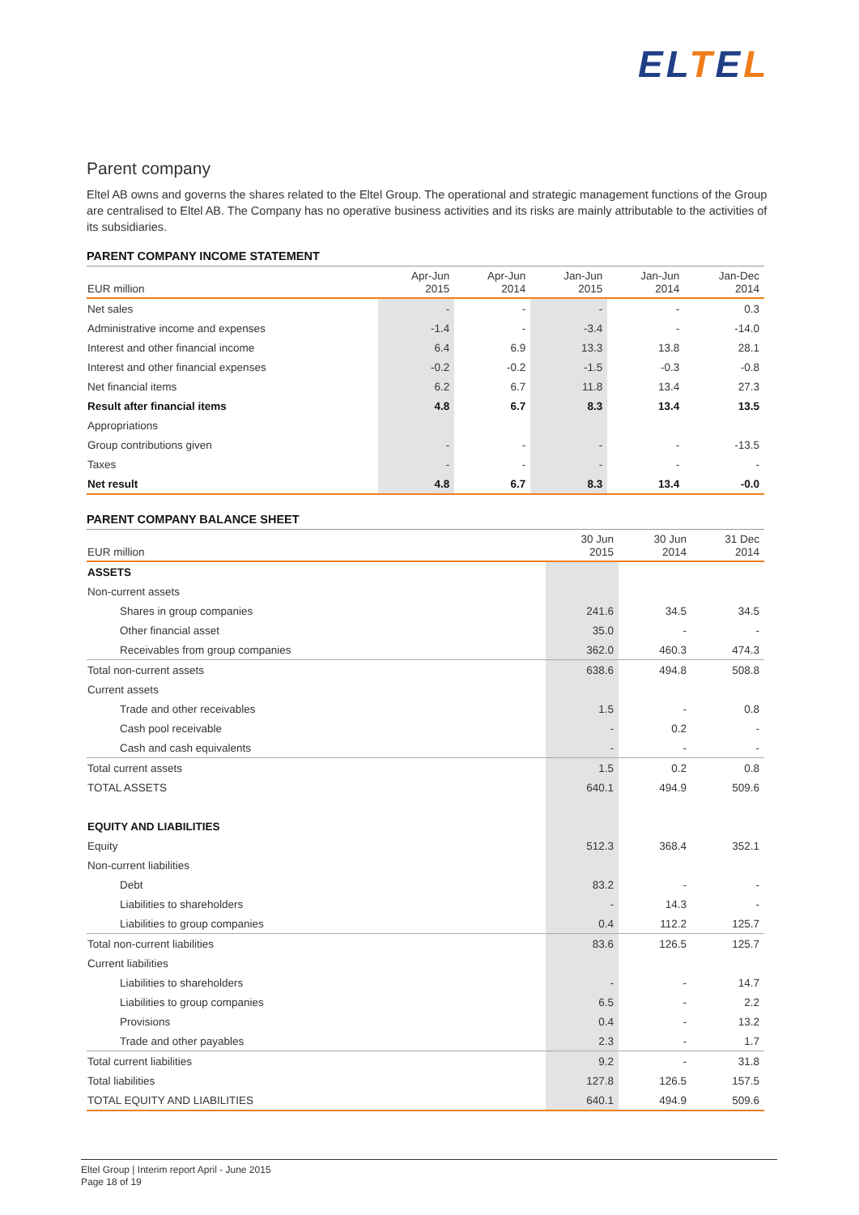ELTEL
Parent company
Eltel AB owns and governs the shares related to the Eltel Group. The operational and strategic management functions of the Group are centralised to Eltel AB. The Company has no operative business activities and its risks are mainly attributable to the activities of its subsidiaries.
PARENT COMPANY INCOME STATEMENT
| EUR million | Apr-Jun 2015 | Apr-Jun 2014 | Jan-Jun 2015 | Jan-Jun 2014 | Jan-Dec 2014 |
| --- | --- | --- | --- | --- | --- |
| Net sales | - | - | - | - | 0.3 |
| Administrative income and expenses | -1.4 | - | -3.4 | - | -14.0 |
| Interest and other financial income | 6.4 | 6.9 | 13.3 | 13.8 | 28.1 |
| Interest and other financial expenses | -0.2 | -0.2 | -1.5 | -0.3 | -0.8 |
| Net financial items | 6.2 | 6.7 | 11.8 | 13.4 | 27.3 |
| Result after financial items | 4.8 | 6.7 | 8.3 | 13.4 | 13.5 |
| Appropriations | | | | | |
| Group contributions given | - | - | - | - | -13.5 |
| Taxes | - | - | - | - | - |
| Net result | 4.8 | 6.7 | 8.3 | 13.4 | -0.0 |
PARENT COMPANY BALANCE SHEET
| EUR million | 30 Jun 2015 | 30 Jun 2014 | 31 Dec 2014 |
| --- | --- | --- | --- |
| ASSETS | | | |
| Non-current assets | | | |
| Shares in group companies | 241.6 | 34.5 | 34.5 |
| Other financial asset | 35.0 | - | - |
| Receivables from group companies | 362.0 | 460.3 | 474.3 |
| Total non-current assets | 638.6 | 494.8 | 508.8 |
| Current assets | | | |
| Trade and other receivables | 1.5 | - | 0.8 |
| Cash pool receivable | - | 0.2 | - |
| Cash and cash equivalents | - | - | - |
| Total current assets | 1.5 | 0.2 | 0.8 |
| TOTAL ASSETS | 640.1 | 494.9 | 509.6 |
| EQUITY AND LIABILITIES | | | |
| Equity | 512.3 | 368.4 | 352.1 |
| Non-current liabilities | | | |
| Debt | 83.2 | - | - |
| Liabilities to shareholders | - | 14.3 | - |
| Liabilities to group companies | 0.4 | 112.2 | 125.7 |
| Total non-current liabilities | 83.6 | 126.5 | 125.7 |
| Current liabilities | | | |
| Liabilities to shareholders | - | - | 14.7 |
| Liabilities to group companies | 6.5 | - | 2.2 |
| Provisions | 0.4 | - | 13.2 |
| Trade and other payables | 2.3 | - | 1.7 |
| Total current liabilities | 9.2 | - | 31.8 |
| Total liabilities | 127.8 | 126.5 | 157.5 |
| TOTAL EQUITY AND LIABILITIES | 640.1 | 494.9 | 509.6 |
Eltel Group | Interim report April - June 2015
Page 18 of 19